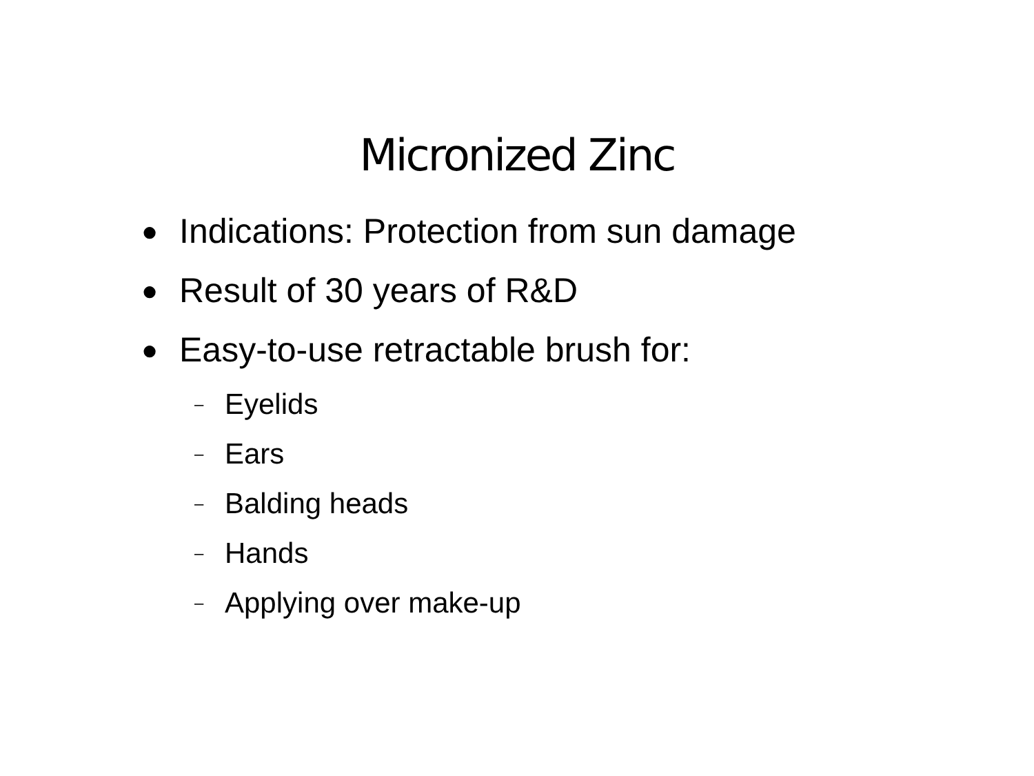Micronized Zinc
● Indications: Protection from sun damage
● Result of 30 years of R&D
● Easy-to-use retractable brush for:
– Eyelids
– Ears
– Balding heads
– Hands
– Applying over make-up